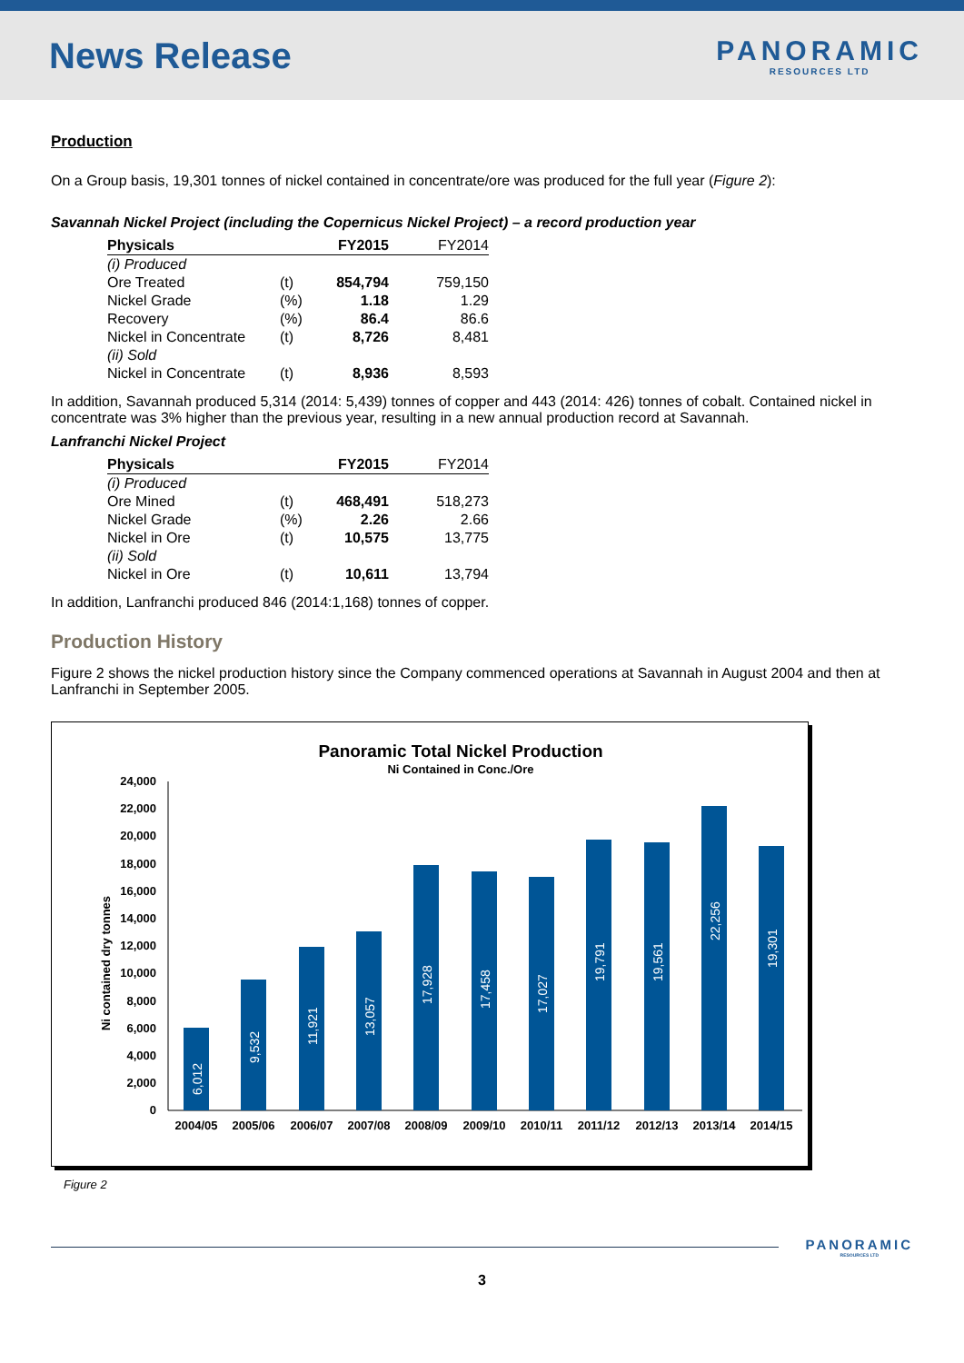News Release
PANORAMIC
RESOURCES LTD
Production
On a Group basis, 19,301 tonnes of nickel contained in concentrate/ore was produced for the full year (Figure 2):
Savannah Nickel Project (including the Copernicus Nickel Project) – a record production year
| Physicals | | FY2015 | FY2014 |
| --- | --- | --- | --- |
| (i) Produced | | | |
| Ore Treated | (t) | 854,794 | 759,150 |
| Nickel Grade | (%) | 1.18 | 1.29 |
| Recovery | (%) | 86.4 | 86.6 |
| Nickel in Concentrate | (t) | 8,726 | 8,481 |
| (ii) Sold | | | |
| Nickel in Concentrate | (t) | 8,936 | 8,593 |
In addition, Savannah produced 5,314 (2014: 5,439) tonnes of copper and 443 (2014: 426) tonnes of cobalt. Contained nickel in concentrate was 3% higher than the previous year, resulting in a new annual production record at Savannah.
Lanfranchi Nickel Project
| Physicals | | FY2015 | FY2014 |
| --- | --- | --- | --- |
| (i) Produced | | | |
| Ore Mined | (t) | 468,491 | 518,273 |
| Nickel Grade | (%) | 2.26 | 2.66 |
| Nickel in Ore | (t) | 10,575 | 13,775 |
| (ii) Sold | | | |
| Nickel in Ore | (t) | 10,611 | 13,794 |
In addition, Lanfranchi produced 846 (2014:1,168) tonnes of copper.
Production History
Figure 2 shows the nickel production history since the Company commenced operations at Savannah in August 2004 and then at Lanfranchi in September 2005.
Panoramic Total Nickel Production
Ni Contained in Conc./Ore
Ni contained dry tonnes
0
2,000
4,000
6,000
8,000
10,000
12,000
14,000
16,000
18,000
20,000
22,000
24,000
6,012
9,532
11,921
13,057
17,928
17,458
17,027
19,791
19,561
22,256
19,301
2004/05
2005/06
2006/07
2007/08
2008/09
2009/10
2010/11
2011/12
2012/13
2013/14
2014/15
Figure 2
PANORAMIC
RESOURCES LTD
3